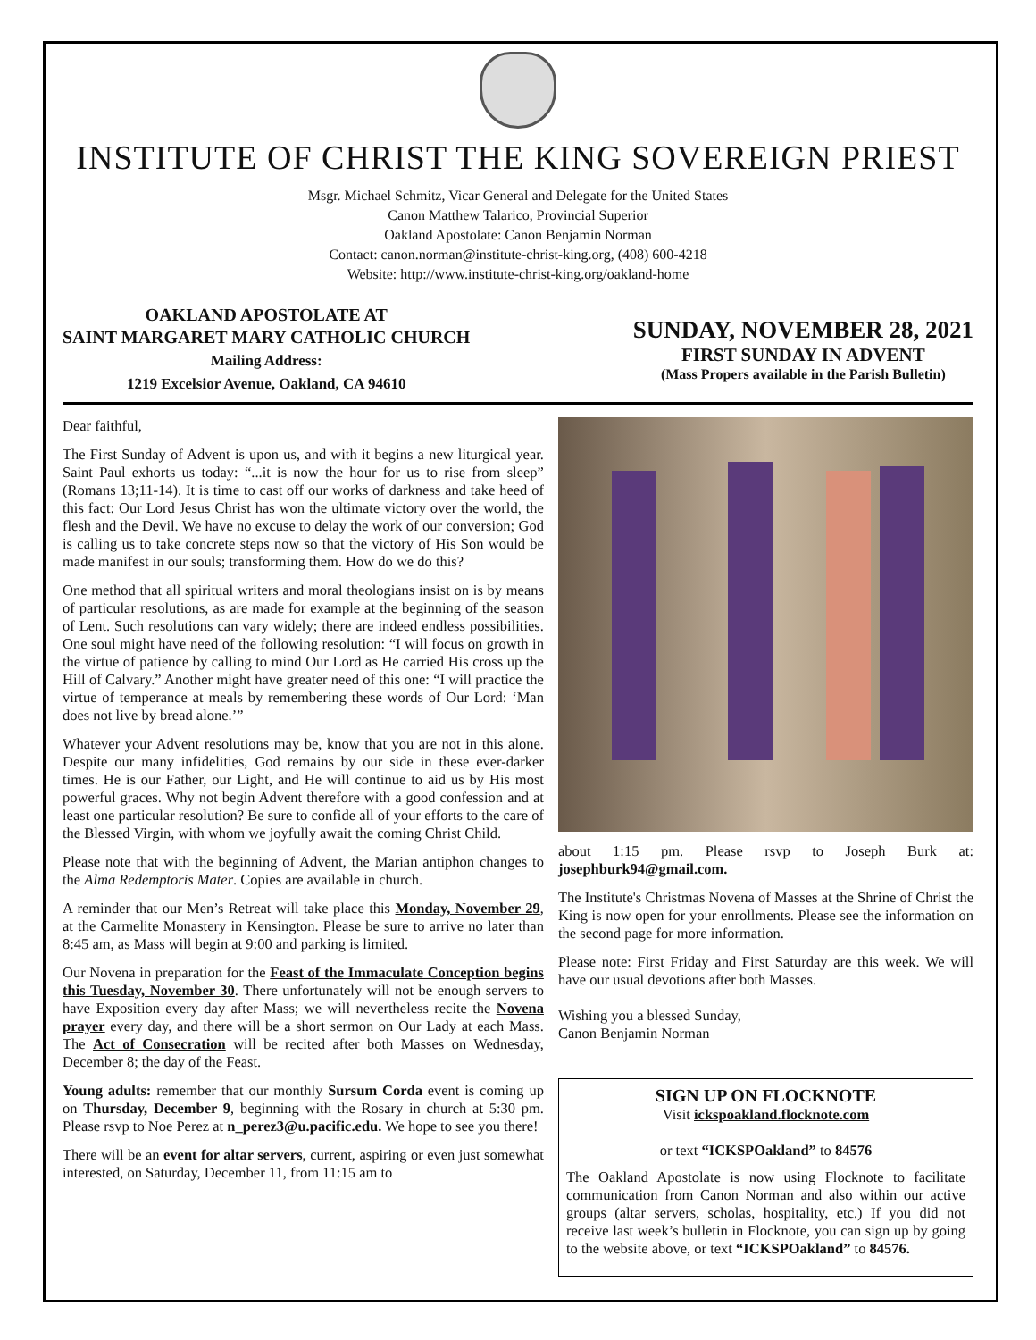INSTITUTE OF CHRIST THE KING SOVEREIGN PRIEST
Msgr. Michael Schmitz, Vicar General and Delegate for the United States
Canon Matthew Talarico, Provincial Superior
Oakland Apostolate: Canon Benjamin Norman
Contact: canon.norman@institute-christ-king.org, (408) 600-4218
Website: http://www.institute-christ-king.org/oakland-home
OAKLAND APOSTOLATE AT
SAINT MARGARET MARY CATHOLIC CHURCH
Mailing Address:
1219 Excelsior Avenue, Oakland, CA 94610
SUNDAY, NOVEMBER 28, 2021
FIRST SUNDAY IN ADVENT
(Mass Propers available in the Parish Bulletin)
Dear faithful,
The First Sunday of Advent is upon us, and with it begins a new liturgical year. Saint Paul exhorts us today: “...it is now the hour for us to rise from sleep” (Romans 13;11-14). It is time to cast off our works of darkness and take heed of this fact: Our Lord Jesus Christ has won the ultimate victory over the world, the flesh and the Devil. We have no excuse to delay the work of our conversion; God is calling us to take concrete steps now so that the victory of His Son would be made manifest in our souls; transforming them. How do we do this?
One method that all spiritual writers and moral theologians insist on is by means of particular resolutions, as are made for example at the beginning of the season of Lent. Such resolutions can vary widely; there are indeed endless possibilities. One soul might have need of the following resolution: “I will focus on growth in the virtue of patience by calling to mind Our Lord as He carried His cross up the Hill of Calvary.” Another might have greater need of this one: “I will practice the virtue of temperance at meals by remembering these words of Our Lord: ‘Man does not live by bread alone.’”
Whatever your Advent resolutions may be, know that you are not in this alone. Despite our many infidelities, God remains by our side in these ever-darker times. He is our Father, our Light, and He will continue to aid us by His most powerful graces. Why not begin Advent therefore with a good confession and at least one particular resolution? Be sure to confide all of your efforts to the care of the Blessed Virgin, with whom we joyfully await the coming Christ Child.
Please note that with the beginning of Advent, the Marian antiphon changes to the Alma Redemptoris Mater. Copies are available in church.
A reminder that our Men’s Retreat will take place this Monday, November 29, at the Carmelite Monastery in Kensington. Please be sure to arrive no later than 8:45 am, as Mass will begin at 9:00 and parking is limited.
Our Novena in preparation for the Feast of the Immaculate Conception begins this Tuesday, November 30. There unfortunately will not be enough servers to have Exposition every day after Mass; we will nevertheless recite the Novena prayer every day, and there will be a short sermon on Our Lady at each Mass. The Act of Consecration will be recited after both Masses on Wednesday, December 8; the day of the Feast.
Young adults: remember that our monthly Sursum Corda event is coming up on Thursday, December 9, beginning with the Rosary in church at 5:30 pm. Please rsvp to Noe Perez at n_perez3@u.pacific.edu. We hope to see you there!
There will be an event for altar servers, current, aspiring or even just somewhat interested, on Saturday, December 11, from 11:15 am to
about 1:15 pm. Please rsvp to Joseph Burk at: josephburk94@gmail.com.
The Institute's Christmas Novena of Masses at the Shrine of Christ the King is now open for your enrollments. Please see the information on the second page for more information.
Please note: First Friday and First Saturday are this week. We will have our usual devotions after both Masses.
Wishing you a blessed Sunday,
Canon Benjamin Norman
SIGN UP ON FLOCKNOTE
Visit ickspoakland.flocknote.com
or text “ICKSPOakland” to 84576
The Oakland Apostolate is now using Flocknote to facilitate communication from Canon Norman and also within our active groups (altar servers, scholas, hospitality, etc.) If you did not receive last week’s bulletin in Flocknote, you can sign up by going to the website above, or text “ICKSPOakland” to 84576.